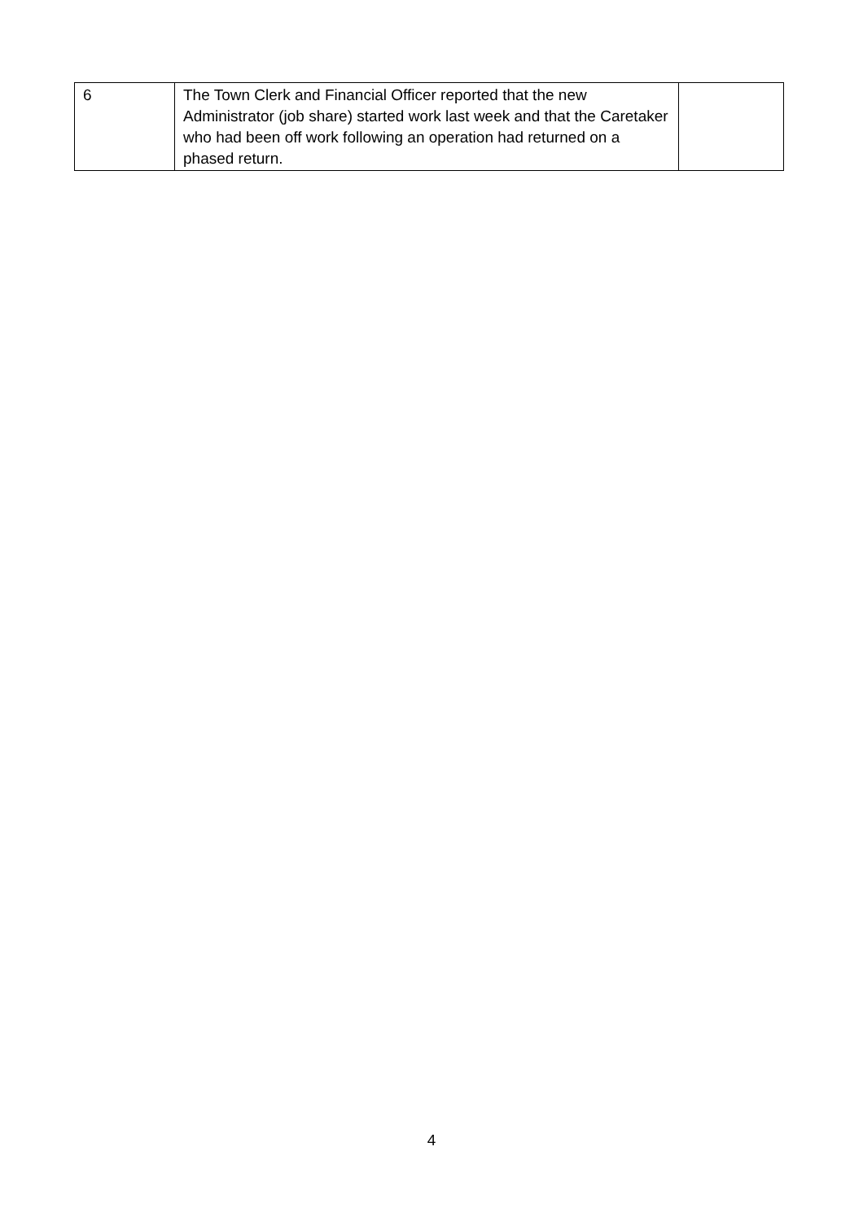| 6 | The Town Clerk and Financial Officer reported that the new Administrator (job share) started work last week and that the Caretaker who had been off work following an operation had returned on a phased return. | |
4